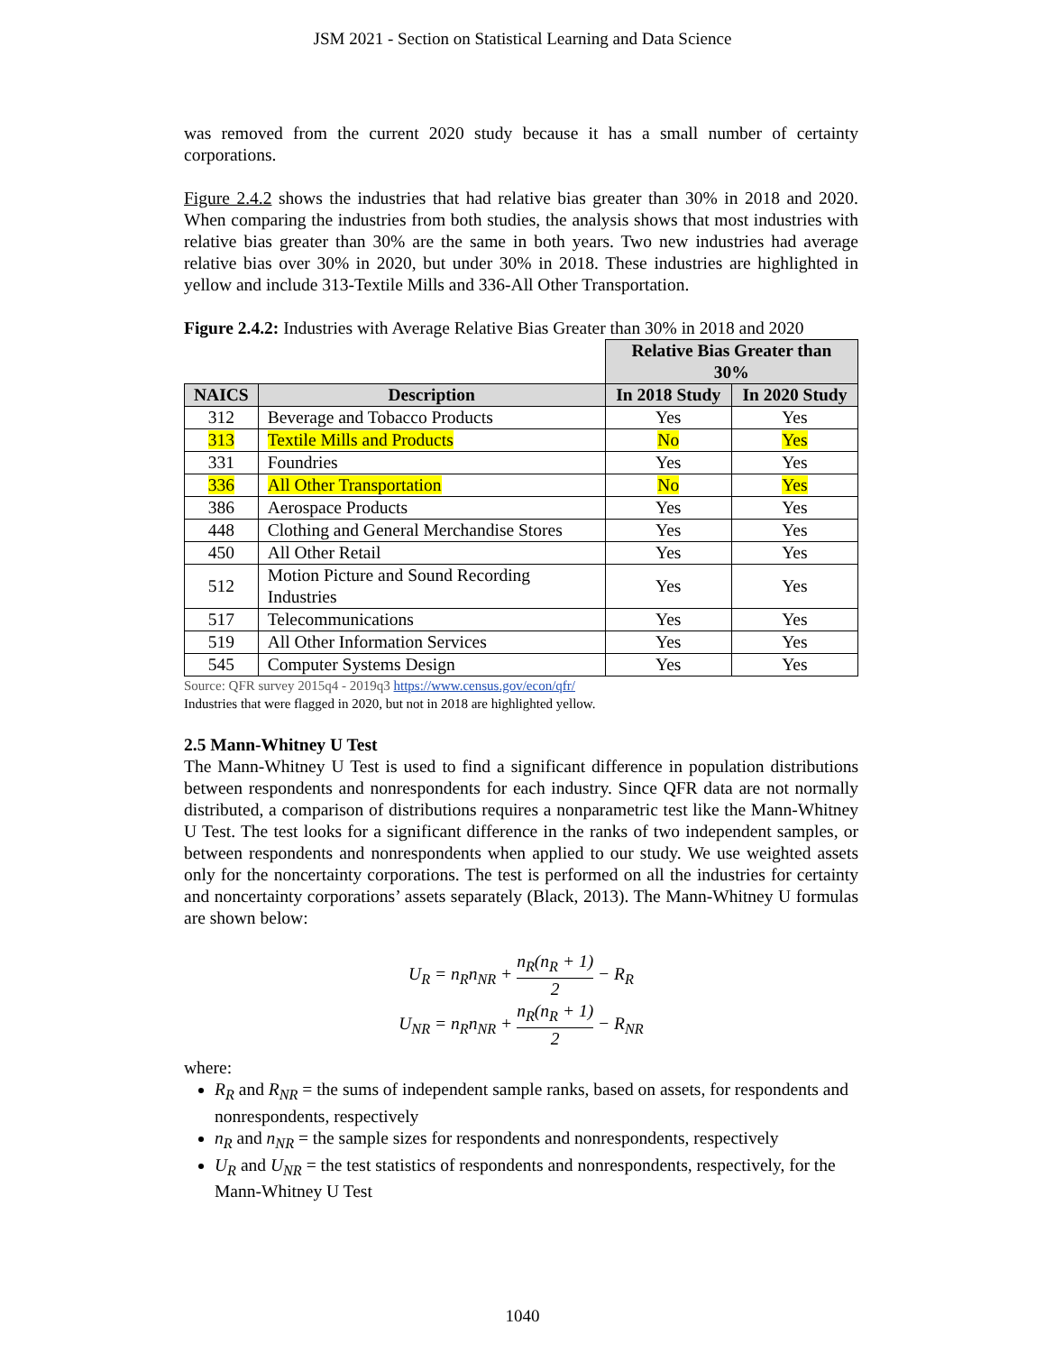JSM 2021 - Section on Statistical Learning and Data Science
was removed from the current 2020 study because it has a small number of certainty corporations.
Figure 2.4.2 shows the industries that had relative bias greater than 30% in 2018 and 2020. When comparing the industries from both studies, the analysis shows that most industries with relative bias greater than 30% are the same in both years. Two new industries had average relative bias over 30% in 2020, but under 30% in 2018. These industries are highlighted in yellow and include 313-Textile Mills and 336-All Other Transportation.
Figure 2.4.2: Industries with Average Relative Bias Greater than 30% in 2018 and 2020
| | | Relative Bias Greater than 30% | |
| NAICS | Description | In 2018 Study | In 2020 Study |
| 312 | Beverage and Tobacco Products | Yes | Yes |
| 313 | Textile Mills and Products | No | Yes |
| 331 | Foundries | Yes | Yes |
| 336 | All Other Transportation | No | Yes |
| 386 | Aerospace Products | Yes | Yes |
| 448 | Clothing and General Merchandise Stores | Yes | Yes |
| 450 | All Other Retail | Yes | Yes |
| 512 | Motion Picture and Sound Recording Industries | Yes | Yes |
| 517 | Telecommunications | Yes | Yes |
| 519 | All Other Information Services | Yes | Yes |
| 545 | Computer Systems Design | Yes | Yes |
Source: QFR survey 2015q4 - 2019q3 https://www.census.gov/econ/qfr/
Industries that were flagged in 2020, but not in 2018 are highlighted yellow.
2.5 Mann-Whitney U Test
The Mann-Whitney U Test is used to find a significant difference in population distributions between respondents and nonrespondents for each industry. Since QFR data are not normally distributed, a comparison of distributions requires a nonparametric test like the Mann-Whitney U Test. The test looks for a significant difference in the ranks of two independent samples, or between respondents and nonrespondents when applied to our study. We use weighted assets only for the noncertainty corporations. The test is performed on all the industries for certainty and noncertainty corporations’ assets separately (Black, 2013). The Mann-Whitney U formulas are shown below:
U<sub>R</sub> = n<sub>R</sub>n<sub>NR</sub> + n<sub>R</sub>(n<sub>R</sub> + 1) 2 − R<sub>R</sub>
U<sub>NR</sub> = n<sub>R</sub>n<sub>NR</sub> + n<sub>R</sub>(n<sub>R</sub> + 1) 2 − R<sub>NR</sub>
where:
R<sub>R</sub> and R<sub>NR</sub> = the sums of independent sample ranks, based on assets, for respondents and nonrespondents, respectively
n<sub>R</sub> and n<sub>NR</sub> = the sample sizes for respondents and nonrespondents, respectively
U<sub>R</sub> and U<sub>NR</sub> = the test statistics of respondents and nonrespondents, respectively, for the Mann-Whitney U Test
1040